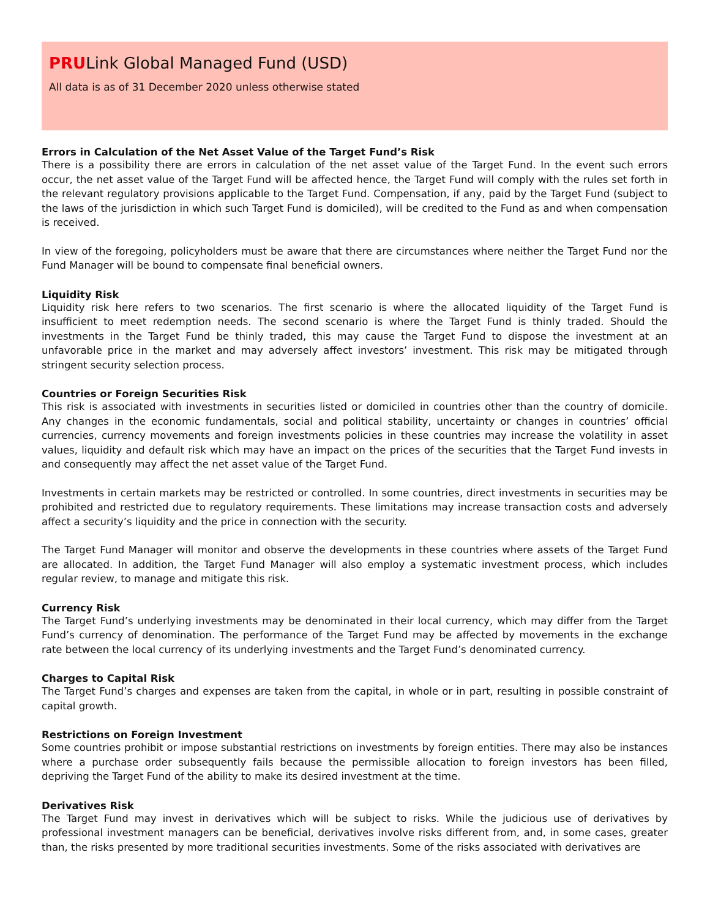PRULink Global Managed Fund (USD)
All data is as of 31 December 2020 unless otherwise stated
Errors in Calculation of the Net Asset Value of the Target Fund’s Risk
There is a possibility there are errors in calculation of the net asset value of the Target Fund. In the event such errors occur, the net asset value of the Target Fund will be affected hence, the Target Fund will comply with the rules set forth in the relevant regulatory provisions applicable to the Target Fund. Compensation, if any, paid by the Target Fund (subject to the laws of the jurisdiction in which such Target Fund is domiciled), will be credited to the Fund as and when compensation is received.
In view of the foregoing, policyholders must be aware that there are circumstances where neither the Target Fund nor the Fund Manager will be bound to compensate final beneficial owners.
Liquidity Risk
Liquidity risk here refers to two scenarios. The first scenario is where the allocated liquidity of the Target Fund is insufficient to meet redemption needs. The second scenario is where the Target Fund is thinly traded. Should the investments in the Target Fund be thinly traded, this may cause the Target Fund to dispose the investment at an unfavorable price in the market and may adversely affect investors’ investment. This risk may be mitigated through stringent security selection process.
Countries or Foreign Securities Risk
This risk is associated with investments in securities listed or domiciled in countries other than the country of domicile. Any changes in the economic fundamentals, social and political stability, uncertainty or changes in countries’ official currencies, currency movements and foreign investments policies in these countries may increase the volatility in asset values, liquidity and default risk which may have an impact on the prices of the securities that the Target Fund invests in and consequently may affect the net asset value of the Target Fund.
Investments in certain markets may be restricted or controlled. In some countries, direct investments in securities may be prohibited and restricted due to regulatory requirements. These limitations may increase transaction costs and adversely affect a security’s liquidity and the price in connection with the security.
The Target Fund Manager will monitor and observe the developments in these countries where assets of the Target Fund are allocated. In addition, the Target Fund Manager will also employ a systematic investment process, which includes regular review, to manage and mitigate this risk.
Currency Risk
The Target Fund’s underlying investments may be denominated in their local currency, which may differ from the Target Fund’s currency of denomination. The performance of the Target Fund may be affected by movements in the exchange rate between the local currency of its underlying investments and the Target Fund’s denominated currency.
Charges to Capital Risk
The Target Fund’s charges and expenses are taken from the capital, in whole or in part, resulting in possible constraint of capital growth.
Restrictions on Foreign Investment
Some countries prohibit or impose substantial restrictions on investments by foreign entities. There may also be instances where a purchase order subsequently fails because the permissible allocation to foreign investors has been filled, depriving the Target Fund of the ability to make its desired investment at the time.
Derivatives Risk
The Target Fund may invest in derivatives which will be subject to risks. While the judicious use of derivatives by professional investment managers can be beneficial, derivatives involve risks different from, and, in some cases, greater than, the risks presented by more traditional securities investments. Some of the risks associated with derivatives are